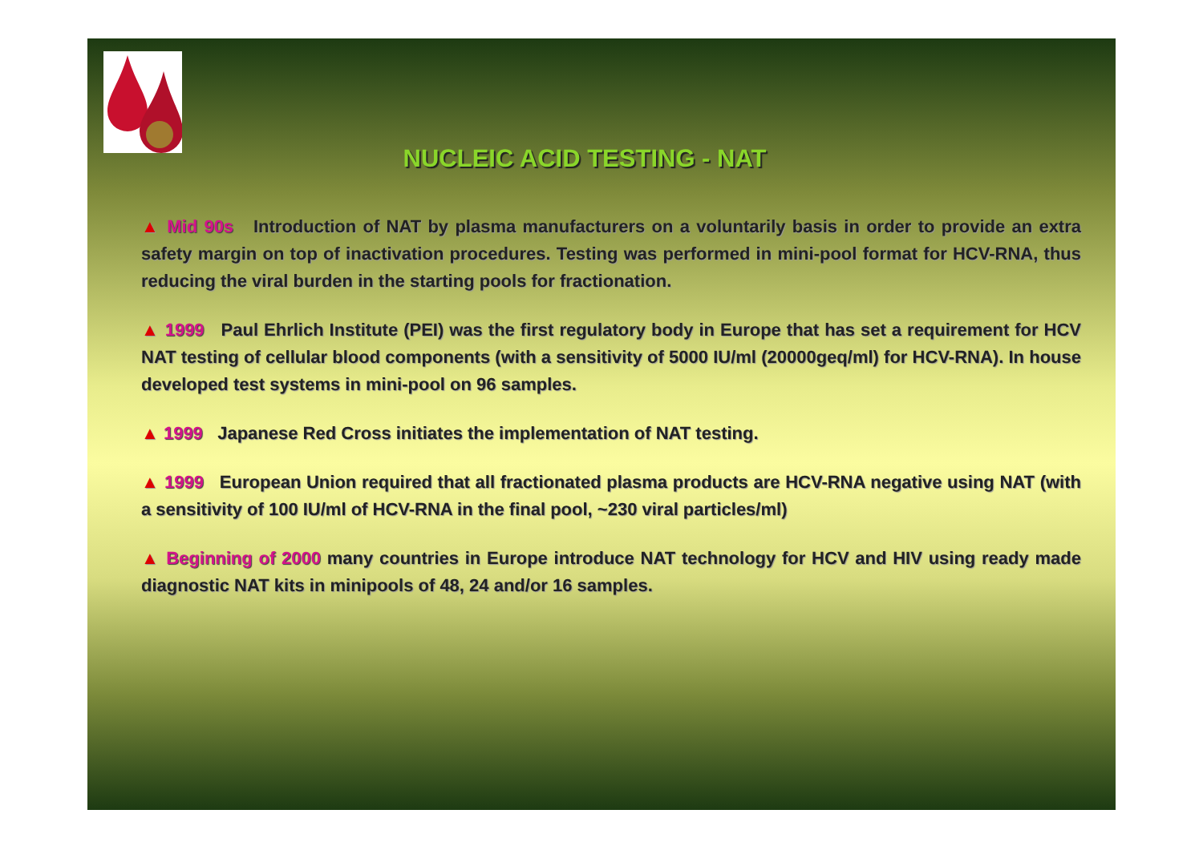NUCLEIC ACID TESTING - NAT
▲ Mid 90s Introduction of NAT by plasma manufacturers on a voluntarily basis in order to provide an extra safety margin on top of inactivation procedures. Testing was performed in mini-pool format for HCV-RNA, thus reducing the viral burden in the starting pools for fractionation.
▲ 1999 Paul Ehrlich Institute (PEI) was the first regulatory body in Europe that has set a requirement for HCV NAT testing of cellular blood components (with a sensitivity of 5000 IU/ml (20000geq/ml) for HCV-RNA). In house developed test systems in mini-pool on 96 samples.
▲ 1999 Japanese Red Cross initiates the implementation of NAT testing.
▲ 1999 European Union required that all fractionated plasma products are HCV-RNA negative using NAT (with a sensitivity of 100 IU/ml of HCV-RNA in the final pool, ~230 viral particles/ml)
▲ Beginning of 2000 many countries in Europe introduce NAT technology for HCV and HIV using ready made diagnostic NAT kits in minipools of 48, 24 and/or 16 samples.